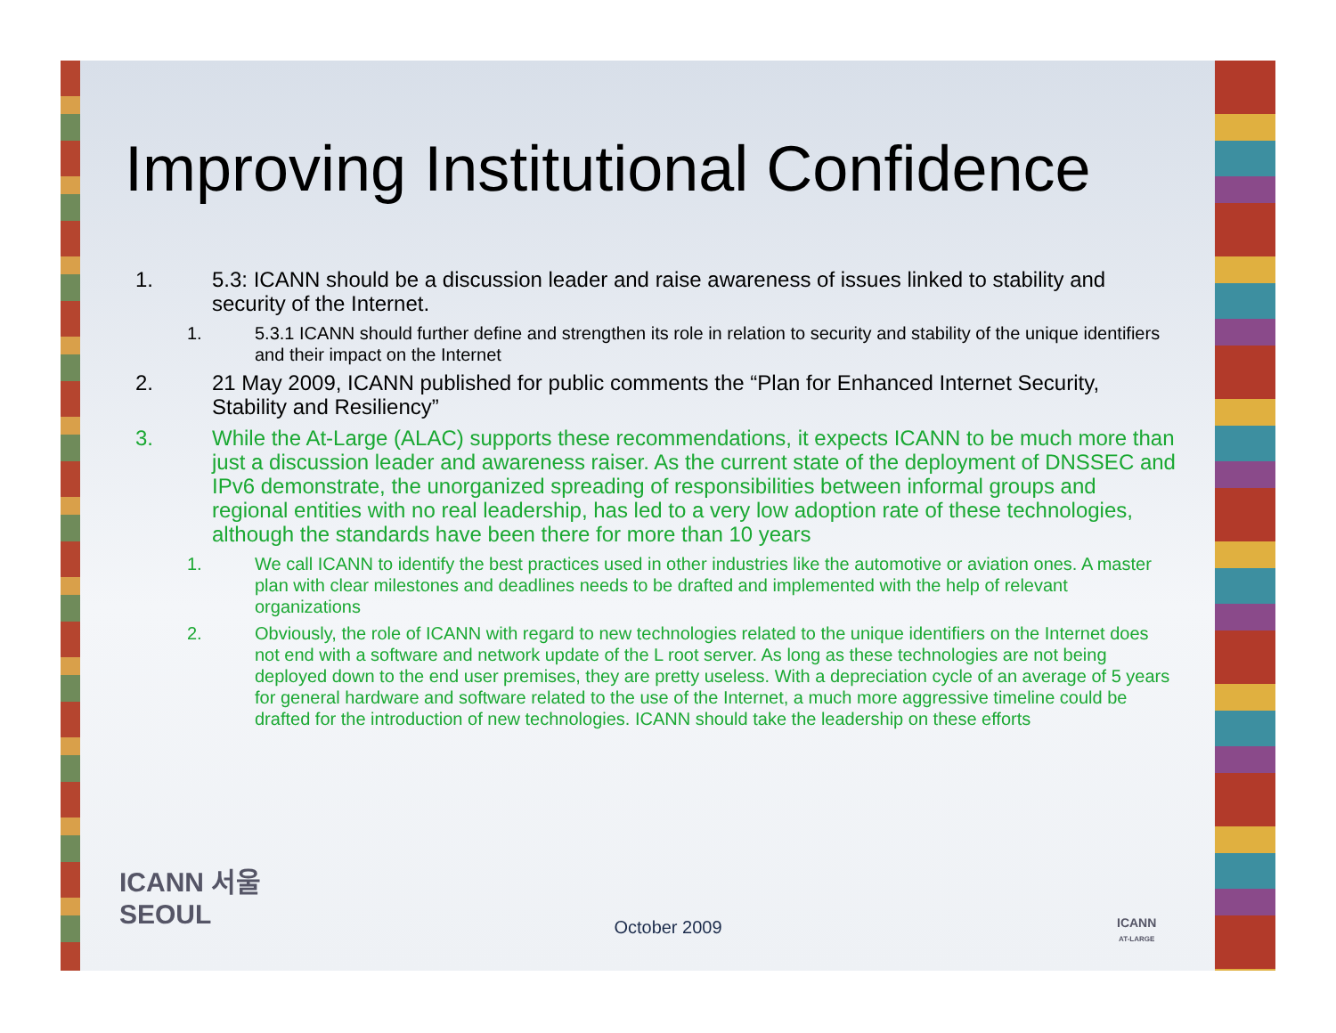Improving Institutional Confidence
1. 5.3: ICANN should be a discussion leader and raise awareness of issues linked to stability and security of the Internet.
1. 5.3.1 ICANN should further define and strengthen its role in relation to security and stability of the unique identifiers and their impact on the Internet
2. 21 May 2009, ICANN published for public comments the “Plan for Enhanced Internet Security, Stability and Resiliency”
3. While the At-Large (ALAC) supports these recommendations, it expects ICANN to be much more than just a discussion leader and awareness raiser. As the current state of the deployment of DNSSEC and IPv6 demonstrate, the unorganized spreading of responsibilities between informal groups and regional entities with no real leadership, has led to a very low adoption rate of these technologies, although the standards have been there for more than 10 years
1. We call ICANN to identify the best practices used in other industries like the automotive or aviation ones. A master plan with clear milestones and deadlines needs to be drafted and implemented with the help of relevant organizations
2. Obviously, the role of ICANN with regard to new technologies related to the unique identifiers on the Internet does not end with a software and network update of the L root server. As long as these technologies are not being deployed down to the end user premises, they are pretty useless. With a depreciation cycle of an average of 5 years for general hardware and software related to the use of the Internet, a much more aggressive timeline could be drafted for the introduction of new technologies. ICANN should take the leadership on these efforts
ICANN 서울
SEOUL
October 2009
ICANN
AT-LARGE